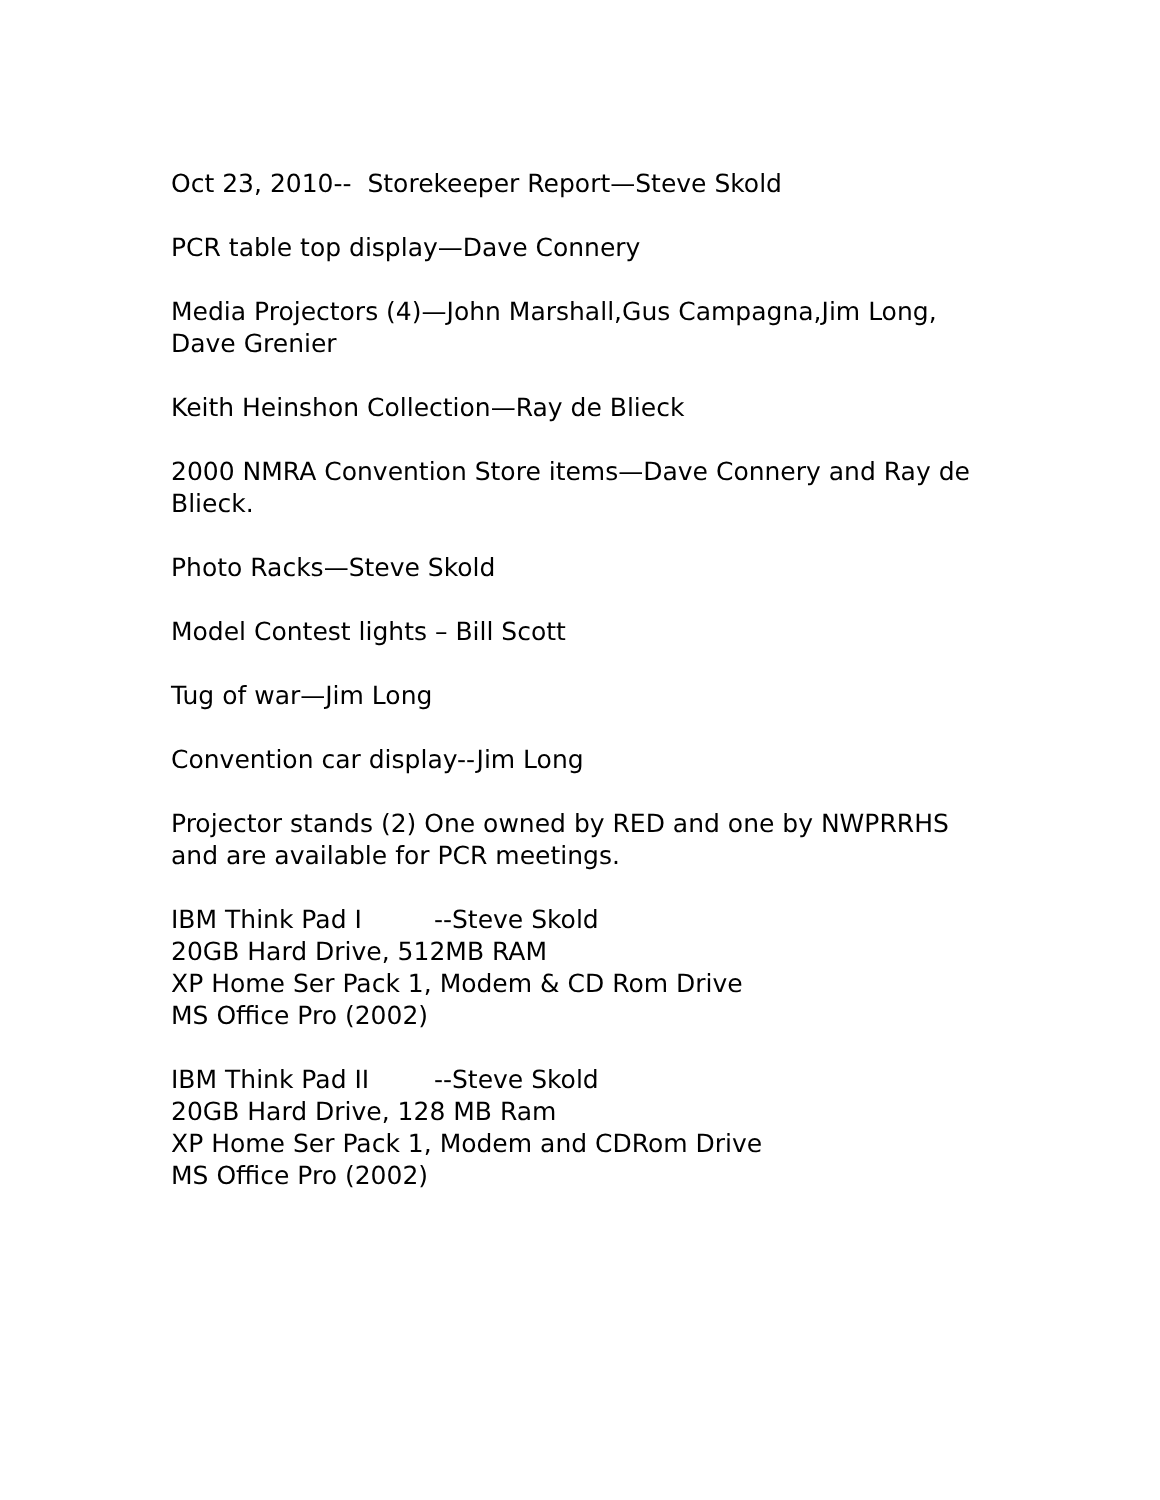Oct 23, 2010-- Storekeeper Report—Steve Skold
PCR table top display—Dave Connery
Media Projectors (4)—John Marshall,Gus Campagna,Jim Long, Dave Grenier
Keith Heinshon Collection—Ray de Blieck
2000 NMRA Convention Store items—Dave Connery and Ray de Blieck.
Photo Racks—Steve Skold
Model Contest lights – Bill Scott
Tug of war—Jim Long
Convention car display--Jim Long
Projector stands (2) One owned by RED and one by NWPRRHS and are available for PCR meetings.
IBM Think Pad I --Steve Skold
20GB Hard Drive, 512MB RAM
XP Home Ser Pack 1, Modem & CD Rom Drive
MS Office Pro (2002)
IBM Think Pad II --Steve Skold
20GB Hard Drive, 128 MB Ram
XP Home Ser Pack 1, Modem and CDRom Drive
MS Office Pro (2002)